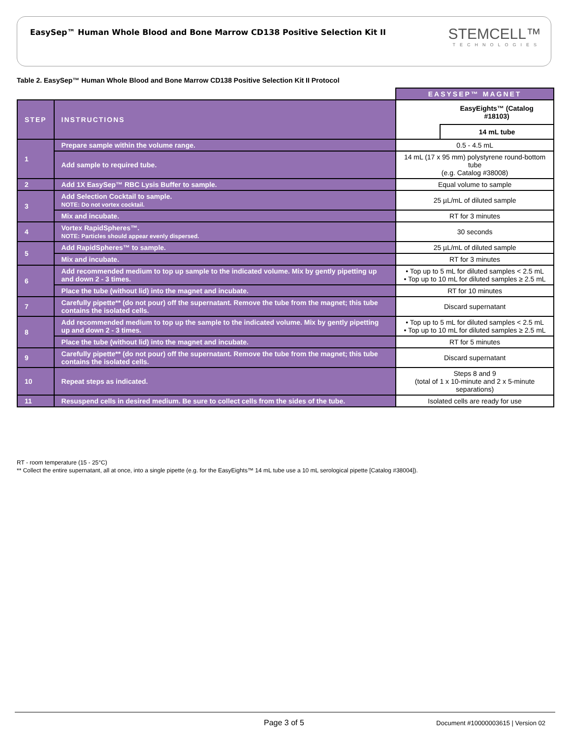EasySep™ Human Whole Blood and Bone Marrow CD138 Positive Selection Kit II
STEMCELL™
TECHNOLOGIES
Table 2. EasySep™ Human Whole Blood and Bone Marrow CD138 Positive Selection Kit II Protocol
| | | EASYSEP™ MAGNET | |
| STEP | INSTRUCTIONS | | EasyEights™ (Catalog #18103) |
| | | | 14 mL tube |
| 1 | Prepare sample within the volume range. | 0.5 - 4.5 mL | |
| | Add sample to required tube. | 14 mL (17 x 95 mm) polystyrene round-bottom tube (e.g. Catalog #38008) | |
| 2 | Add 1X EasySep™ RBC Lysis Buffer to sample. | Equal volume to sample | |
| 3 | Add Selection Cocktail to sample. NOTE: Do not vortex cocktail. | 25 µL/mL of diluted sample | |
| | Mix and incubate. | RT for 3 minutes | |
| 4 | Vortex RapidSpheres™. NOTE: Particles should appear evenly dispersed. | 30 seconds | |
| 5 | Add RapidSpheres™ to sample. | 25 µL/mL of diluted sample | |
| | Mix and incubate. | RT for 3 minutes | |
| 6 | Add recommended medium to top up sample to the indicated volume. Mix by gently pipetting up and down 2 - 3 times. | • Top up to 5 mL for diluted samples < 2.5 mL • Top up to 10 mL for diluted samples ≥ 2.5 mL | |
| | Place the tube (without lid) into the magnet and incubate. | RT for 10 minutes | |
| 7 | Carefully pipette** (do not pour) off the supernatant. Remove the tube from the magnet; this tube contains the isolated cells. | Discard supernatant | |
| 8 | Add recommended medium to top up the sample to the indicated volume. Mix by gently pipetting up and down 2 - 3 times. | • Top up to 5 mL for diluted samples < 2.5 mL • Top up to 10 mL for diluted samples ≥ 2.5 mL | |
| | Place the tube (without lid) into the magnet and incubate. | RT for 5 minutes | |
| 9 | Carefully pipette** (do not pour) off the supernatant. Remove the tube from the magnet; this tube contains the isolated cells. | Discard supernatant | |
| 10 | Repeat steps as indicated. | Steps 8 and 9 (total of 1 x 10-minute and 2 x 5-minute separations) | |
| 11 | Resuspend cells in desired medium. Be sure to collect cells from the sides of the tube. | Isolated cells are ready for use | |
RT - room temperature (15 - 25°C)
** Collect the entire supernatant, all at once, into a single pipette (e.g. for the EasyEights™ 14 mL tube use a 10 mL serological pipette [Catalog #38004]).
Page 3 of 5 Document #10000003615 | Version 02